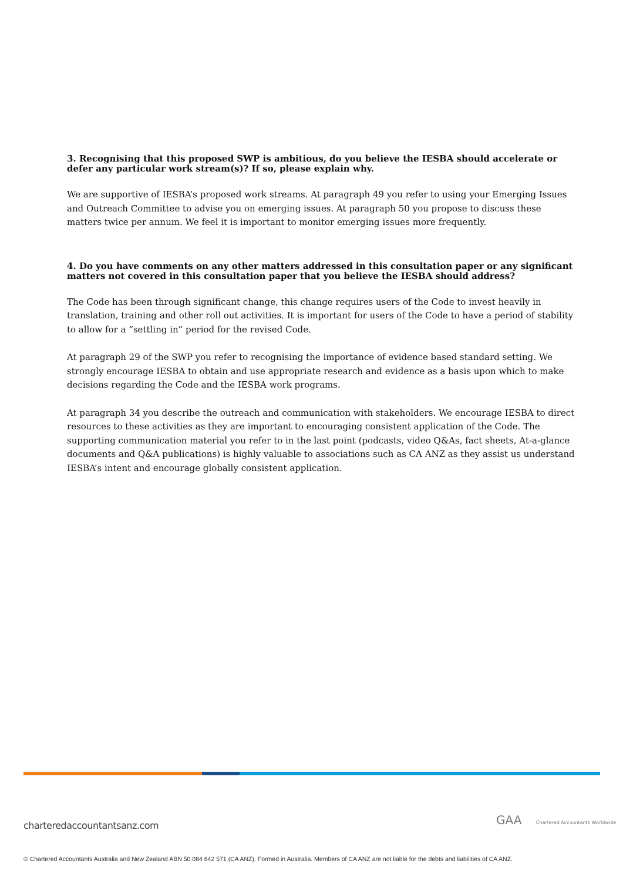3. Recognising that this proposed SWP is ambitious, do you believe the IESBA should accelerate or defer any particular work stream(s)? If so, please explain why.
We are supportive of IESBA’s proposed work streams. At paragraph 49 you refer to using your Emerging Issues and Outreach Committee to advise you on emerging issues. At paragraph 50 you propose to discuss these matters twice per annum. We feel it is important to monitor emerging issues more frequently.
4. Do you have comments on any other matters addressed in this consultation paper or any significant matters not covered in this consultation paper that you believe the IESBA should address?
The Code has been through significant change, this change requires users of the Code to invest heavily in translation, training and other roll out activities. It is important for users of the Code to have a period of stability to allow for a “settling in” period for the revised Code.
At paragraph 29 of the SWP you refer to recognising the importance of evidence based standard setting. We strongly encourage IESBA to obtain and use appropriate research and evidence as a basis upon which to make decisions regarding the Code and the IESBA work programs.
At paragraph 34 you describe the outreach and communication with stakeholders. We encourage IESBA to direct resources to these activities as they are important to encouraging consistent application of the Code. The supporting communication material you refer to in the last point (podcasts, video Q&As, fact sheets, At-a-glance documents and Q&A publications) is highly valuable to associations such as CA ANZ as they assist us understand IESBA’s intent and encourage globally consistent application.
charteredaccountantsanz.com
GAA Chartered Accountants Worldwide
© Chartered Accountants Australia and New Zealand ABN 50 084 642 571 (CA ANZ). Formed in Australia. Members of CA ANZ are not liable for the debts and liabilities of CA ANZ.